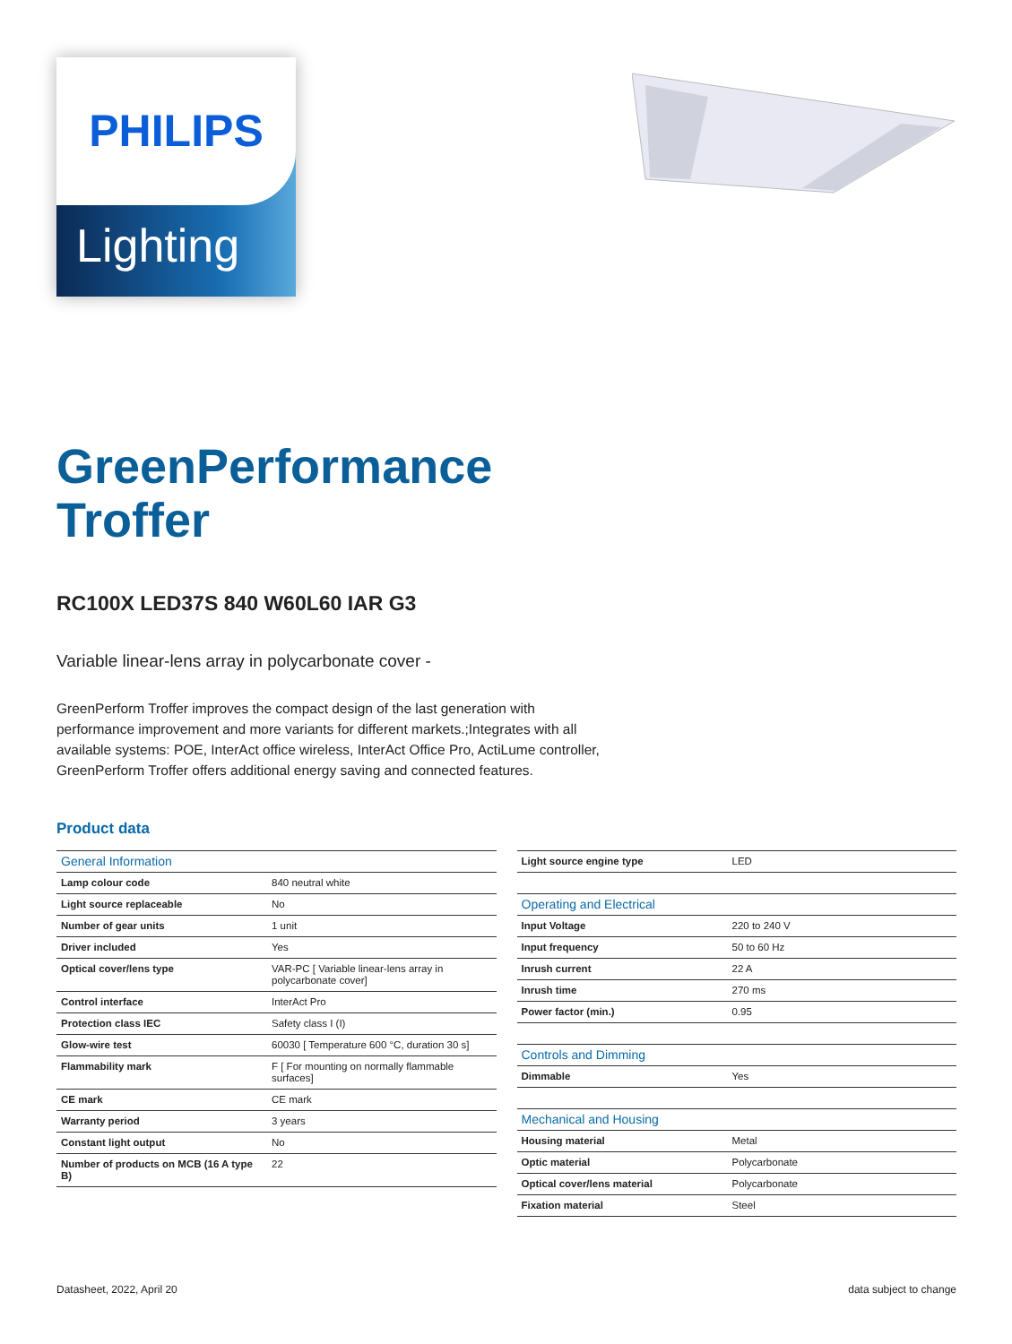PHILIPS
Lighting
GreenPerformance
Troffer
RC100X LED37S 840 W60L60 IAR G3
Variable linear-lens array in polycarbonate cover -
GreenPerform Troffer improves the compact design of the last generation with performance improvement and more variants for different markets.;Integrates with all available systems: POE, InterAct office wireless, InterAct Office Pro, ActiLume controller, GreenPerform Troffer offers additional energy saving and connected features.
Product data
| General Information | |
| Lamp colour code | 840 neutral white |
| Light source replaceable | No |
| Number of gear units | 1 unit |
| Driver included | Yes |
| Optical cover/lens type | VAR-PC [ Variable linear-lens array in polycarbonate cover] |
| Control interface | InterAct Pro |
| Protection class IEC | Safety class I (I) |
| Glow-wire test | 60030 [ Temperature 600 °C, duration 30 s] |
| Flammability mark | F [ For mounting on normally flammable surfaces] |
| CE mark | CE mark |
| Warranty period | 3 years |
| Constant light output | No |
| Number of products on MCB (16 A type B) | 22 |
| Light source engine type | LED |
| Operating and Electrical | |
| Input Voltage | 220 to 240 V |
| Input frequency | 50 to 60 Hz |
| Inrush current | 22 A |
| Inrush time | 270 ms |
| Power factor (min.) | 0.95 |
| Controls and Dimming | |
| Dimmable | Yes |
| Mechanical and Housing | |
| Housing material | Metal |
| Optic material | Polycarbonate |
| Optical cover/lens material | Polycarbonate |
| Fixation material | Steel |
Datasheet, 2022, April 20 data subject to change